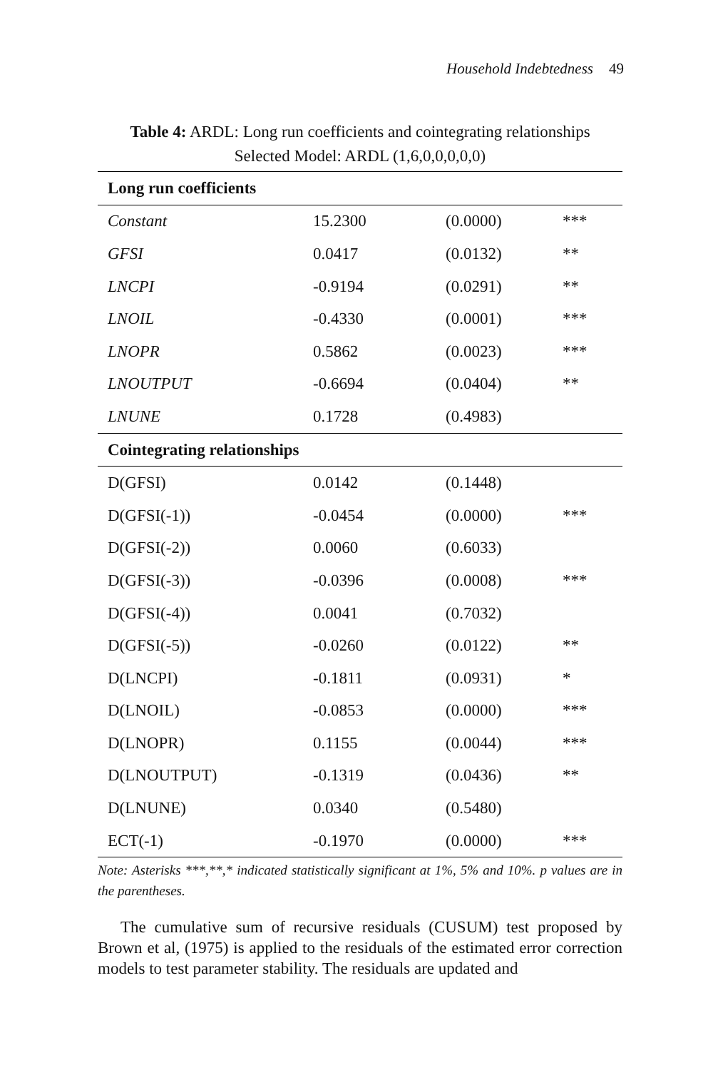Household Indebtedness 49
Table 4: ARDL: Long run coefficients and cointegrating relationships
Selected Model: ARDL (1,6,0,0,0,0,0)
| Long run coefficients | | | |
| --- | --- | --- | --- |
| Constant | 15.2300 | (0.0000) | *** |
| GFSI | 0.0417 | (0.0132) | ** |
| LNCPI | -0.9194 | (0.0291) | ** |
| LNOIL | -0.4330 | (0.0001) | *** |
| LNOPR | 0.5862 | (0.0023) | *** |
| LNOUTPUT | -0.6694 | (0.0404) | ** |
| LNUNE | 0.1728 | (0.4983) | |
| Cointegrating relationships | | | |
| D(GFSI) | 0.0142 | (0.1448) | |
| D(GFSI(-1)) | -0.0454 | (0.0000) | *** |
| D(GFSI(-2)) | 0.0060 | (0.6033) | |
| D(GFSI(-3)) | -0.0396 | (0.0008) | *** |
| D(GFSI(-4)) | 0.0041 | (0.7032) | |
| D(GFSI(-5)) | -0.0260 | (0.0122) | ** |
| D(LNCPI) | -0.1811 | (0.0931) | * |
| D(LNOIL) | -0.0853 | (0.0000) | *** |
| D(LNOPR) | 0.1155 | (0.0044) | *** |
| D(LNOUTPUT) | -0.1319 | (0.0436) | ** |
| D(LNUNE) | 0.0340 | (0.5480) | |
| ECT(-1) | -0.1970 | (0.0000) | *** |
Note: Asterisks ***,**,* indicated statistically significant at 1%, 5% and 10%. p values are in the parentheses.
The cumulative sum of recursive residuals (CUSUM) test proposed by Brown et al, (1975) is applied to the residuals of the estimated error correction models to test parameter stability. The residuals are updated and